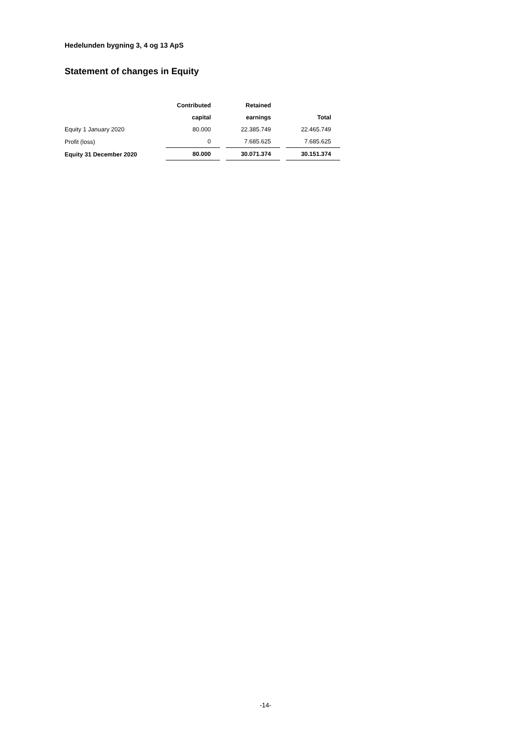Hedelunden bygning 3, 4 og 13 ApS
Statement of changes in Equity
| | Contributed | | Retained | | |
| --- | --- | --- | --- | --- | --- |
| | capital | | earnings | | Total |
| Equity 1 January 2020 | 80.000 | | 22.385.749 | | 22.465.749 |
| Profit (loss) | 0 | | 7.685.625 | | 7.685.625 |
| Equity 31 December 2020 | 80.000 | | 30.071.374 | | 30.151.374 |
-14-